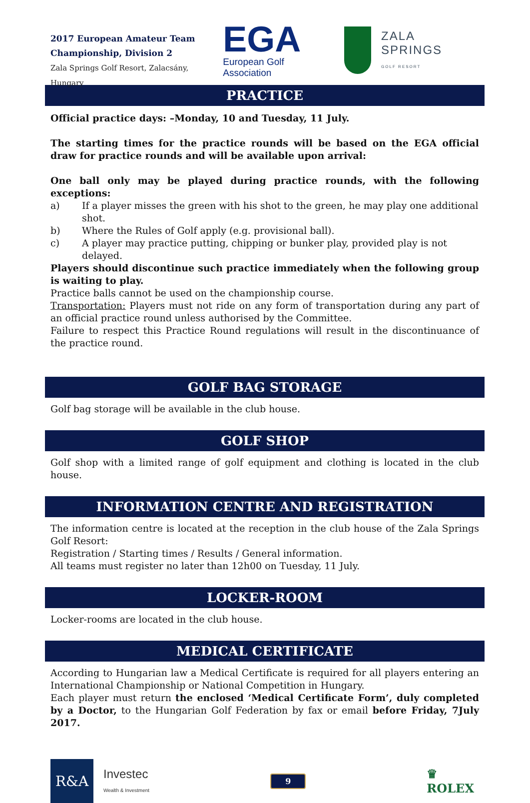2017 European Amateur Team
Championship, Division 2
Zala Springs Golf Resort, Zalacsány, Hungary
EGA
European Golf Association
ZALA SPRINGS
GOLF RESORT
PRACTICE
Official practice days: –Monday, 10 and Tuesday, 11 July.
The starting times for the practice rounds will be based on the EGA official draw for practice rounds and will be available upon arrival:
One ball only may be played during practice rounds, with the following exceptions:
a) If a player misses the green with his shot to the green, he may play one additional shot.
b) Where the Rules of Golf apply (e.g. provisional ball).
c) A player may practice putting, chipping or bunker play, provided play is not delayed.
Players should discontinue such practice immediately when the following group is waiting to play.
Practice balls cannot be used on the championship course.
Transportation: Players must not ride on any form of transportation during any part of an official practice round unless authorised by the Committee.
Failure to respect this Practice Round regulations will result in the discontinuance of the practice round.
GOLF BAG STORAGE
Golf bag storage will be available in the club house.
GOLF SHOP
Golf shop with a limited range of golf equipment and clothing is located in the club house.
INFORMATION CENTRE AND REGISTRATION
The information centre is located at the reception in the club house of the Zala Springs Golf Resort:
Registration / Starting times / Results / General information.
All teams must register no later than 12h00 on Tuesday, 11 July.
LOCKER-ROOM
Locker-rooms are located in the club house.
MEDICAL CERTIFICATE
According to Hungarian law a Medical Certificate is required for all players entering an International Championship or National Competition in Hungary.
Each player must return the enclosed ‘Medical Certificate Form’, duly completed by a Doctor, to the Hungarian Golf Federation by fax or email before Friday, 7July 2017.
R&A
Investec
Wealth & Investment
9
♛
ROLEX